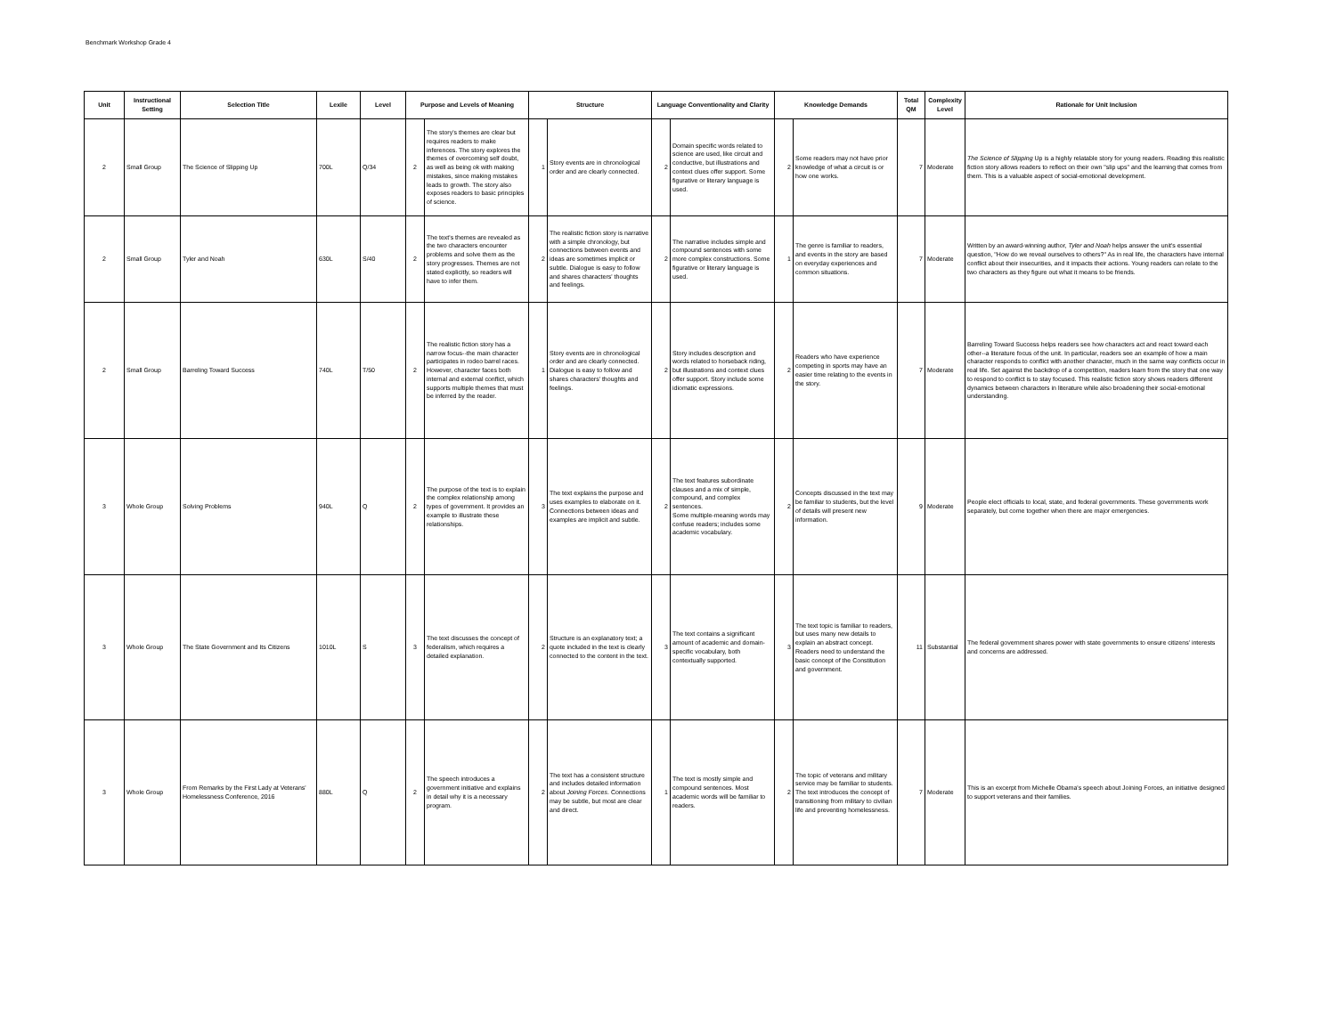Benchmark Workshop Grade 4
| Unit | Instructional Setting | Selection Title | Lexile | Level | Purpose and Levels of Meaning | | Structure | | Language Conventionality and Clarity | | Knowledge Demands | | Total QM | Complexity Level | Rationale for Unit Inclusion |
| --- | --- | --- | --- | --- | --- | --- | --- | --- | --- | --- | --- | --- | --- | --- | --- |
| 2 | Small Group | The Science of Slipping Up | 700L | Q/34 | 2 | The story's themes are clear but requires readers to make inferences. The story explores the themes of overcoming self doubt, as well as being ok with making mistakes, since making mistakes leads to growth. The story also exposes readers to basic principles of science. | 1 | Story events are in chronological order and are clearly connected. | 2 | Domain specific words related to science are used, like circuit and conductive, but illustrations and context clues offer support. Some figurative or literary language is used. | 2 | Some readers may not have prior knowledge of what a circuit is or how one works. | 7 | Moderate | The Science of Slipping Up is a highly relatable story for young readers. Reading this realistic fiction story allows readers to reflect on their own "slip ups" and the learning that comes from them. This is a valuable aspect of social-emotional development. |
| 2 | Small Group | Tyler and Noah | 630L | S/40 | 2 | The text's themes are revealed as the two characters encounter problems and solve them as the story progresses. Themes are not stated explicitly, so readers will have to infer them. | 2 | The realistic fiction story is narrative with a simple chronology, but connections between events and ideas are sometimes implicit or subtle. Dialogue is easy to follow and shares characters' thoughts and feelings. | 2 | The narrative includes simple and compound sentences with some more complex constructions. Some figurative or literary language is used. | 1 | The genre is familiar to readers, and events in the story are based on everyday experiences and common situations. | 7 | Moderate | Written by an award-winning author, Tyler and Noah helps answer the unit's essential question, "How do we reveal ourselves to others?" As in real life, the characters have internal conflict about their insecurities, and it impacts their actions. Young readers can relate to the two characters as they figure out what it means to be friends. |
| 2 | Small Group | Barreling Toward Success | 740L | T/50 | 2 | The realistic fiction story has a narrow focus--the main character participates in rodeo barrel races. However, character faces both internal and external conflict, which supports multiple themes that must be inferred by the reader. | 1 | Story events are in chronological order and are clearly connected. Dialogue is easy to follow and shares characters' thoughts and feelings. | 2 | Story includes description and words related to horseback riding, but illustrations and context clues offer support. Story include some idiomatic expressions. | 2 | Readers who have experience competing in sports may have an easier time relating to the events in the story. | 7 | Moderate | Barreling Toward Success helps readers see how characters act and react toward each other--a literature focus of the unit. In particular, readers see an example of how a main character responds to conflict with another character, much in the same way conflicts occur in real life. Set against the backdrop of a competition, readers learn from the story that one way to respond to conflict is to stay focused. This realistic fiction story shows readers different dynamics between characters in literature while also broadening their social-emotional understanding. |
| 3 | Whole Group | Solving Problems | 940L | Q | 2 | The purpose of the text is to explain the complex relationship among types of government. It provides an example to illustrate these relationships. | 3 | The text explains the purpose and uses examples to elaborate on it. Connections between ideas and examples are implicit and subtle. | 2 | The text features subordinate clauses and a mix of simple, compound, and complex sentences. Some multiple-meaning words may confuse readers; includes some academic vocabulary. | 2 | Concepts discussed in the text may be familiar to students, but the level of details will present new information. | 9 | Moderate | People elect officials to local, state, and federal governments. These governments work separately, but come together when there are major emergencies. |
| 3 | Whole Group | The State Government and Its Citizens | 1010L | S | 3 | The text discusses the concept of federalism, which requires a detailed explanation. | 2 | Structure is an explanatory text; a quote included in the text is clearly connected to the content in the text. | 3 | The text contains a significant amount of academic and domain-specific vocabulary, both contextually supported. | 3 | The text topic is familiar to readers, but uses many new details to explain an abstract concept. Readers need to understand the basic concept of the Constitution and government. | 11 | Substantial | The federal government shares power with state governments to ensure citizens' interests and concerns are addressed. |
| 3 | Whole Group | From Remarks by the First Lady at Veterans' Homelessness Conference, 2016 | 880L | Q | 2 | The speech introduces a government initiative and explains in detail why it is a necessary program. | 2 | The text has a consistent structure and includes detailed information about Joining Forces . Connections may be subtle, but most are clear and direct. | 1 | The text is mostly simple and compound sentences. Most academic words will be familiar to readers. | 2 | The topic of veterans and military service may be familiar to students. The text introduces the concept of transitioning from military to civilian life and preventing homelessness. | 7 | Moderate | This is an excerpt from Michelle Obama's speech about Joining Forces, an initiative designed to support veterans and their families. |